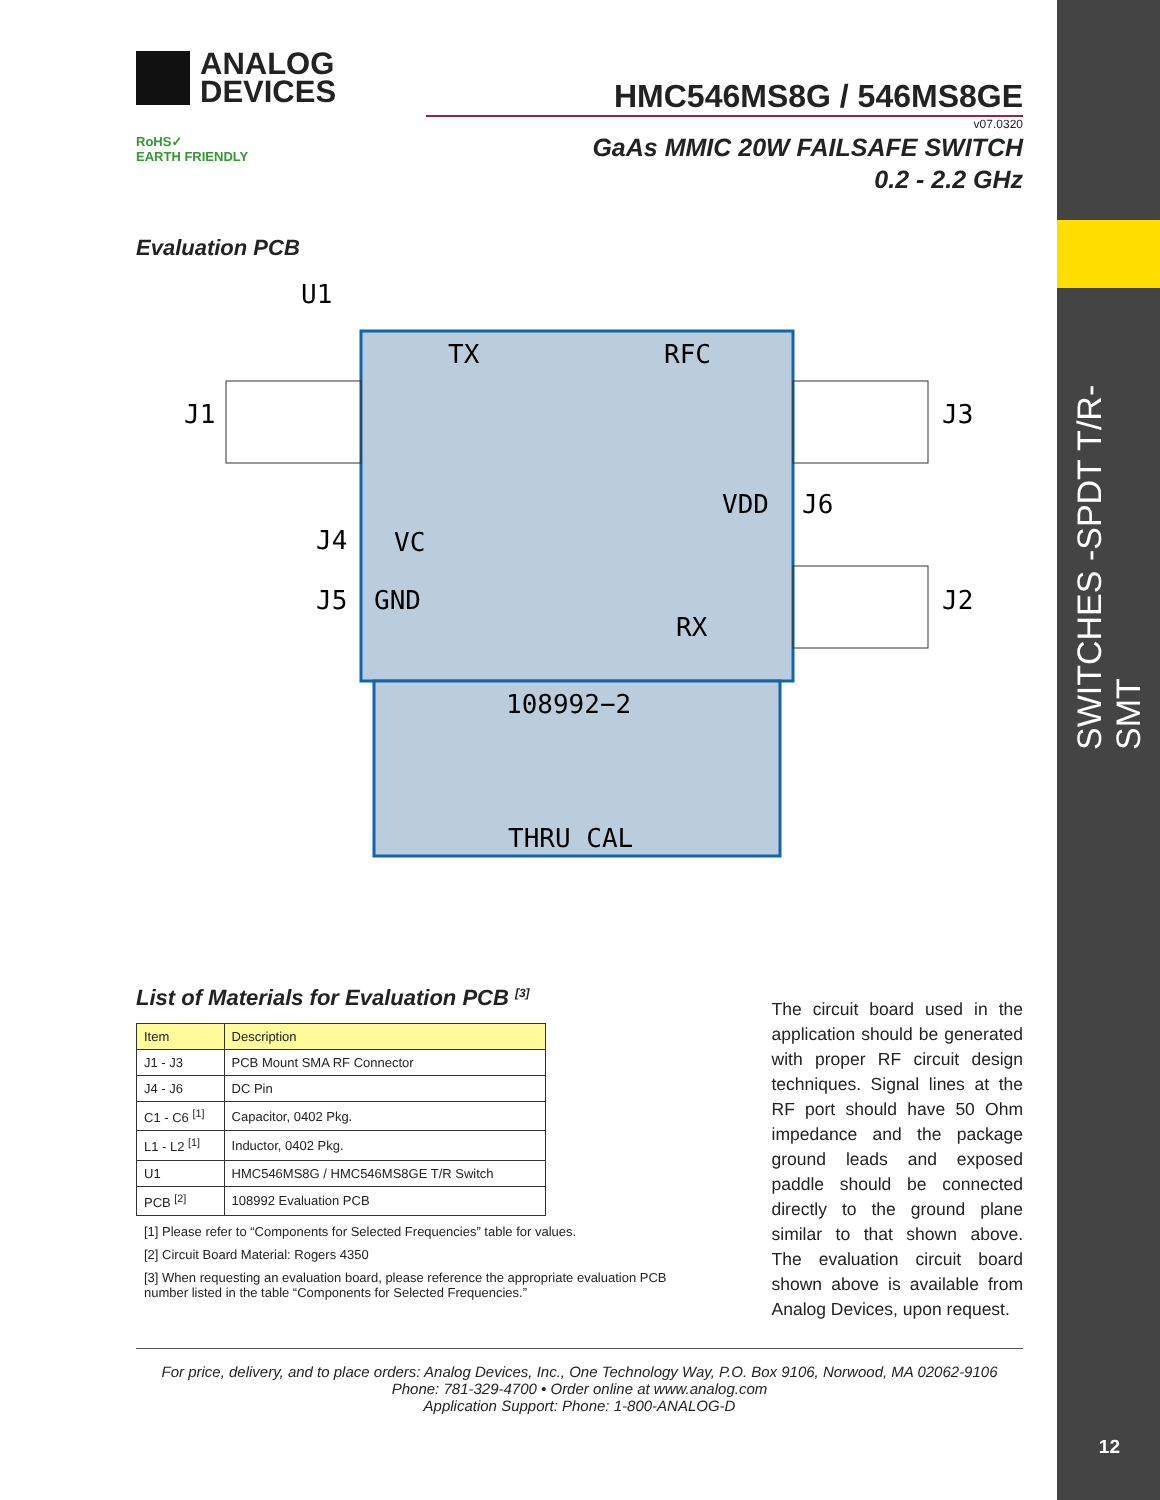SWITCHES -SPDT T/R-SMT
ANALOG
DEVICES
RoHS✓
EARTH FRIENDLY
HMC546MS8G / 546MS8GE
v07.0320
GaAs MMIC 20W FAILSAFE SWITCH
0.2 - 2.2 GHz
Evaluation PCB
U1
TX
RFC
J1
J3
VDD
J6
J4
VC
J5
GND
J2
RX
108992−2
THRU CAL
List of Materials for Evaluation PCB <sup>[3]</sup>
| Item | Description |
| --- | --- |
| J1 - J3 | PCB Mount SMA RF Connector |
| J4 - J6 | DC Pin |
| C1 - C6 <sup>[1]</sup> | Capacitor, 0402 Pkg. |
| L1 - L2 <sup>[1]</sup> | Inductor, 0402 Pkg. |
| U1 | HMC546MS8G / HMC546MS8GE T/R Switch |
| PCB <sup>[2]</sup> | 108992 Evaluation PCB |
[1] Please refer to “Components for Selected Frequencies” table for values.
[2] Circuit Board Material: Rogers 4350
[3] When requesting an evaluation board, please reference the appropriate evaluation PCB number listed in the table “Components for Selected Frequencies.”
The circuit board used in the application should be generated with proper RF circuit design techniques. Signal lines at the RF port should have 50 Ohm impedance and the package ground leads and exposed paddle should be connected directly to the ground plane similar to that shown above. The evaluation circuit board shown above is available from Analog Devices, upon request.
For price, delivery, and to place orders: Analog Devices, Inc., One Technology Way, P.O. Box 9106, Norwood, MA 02062-9106
Phone: 781-329-4700 • Order online at www.analog.com
Application Support: Phone: 1-800-ANALOG-D
12